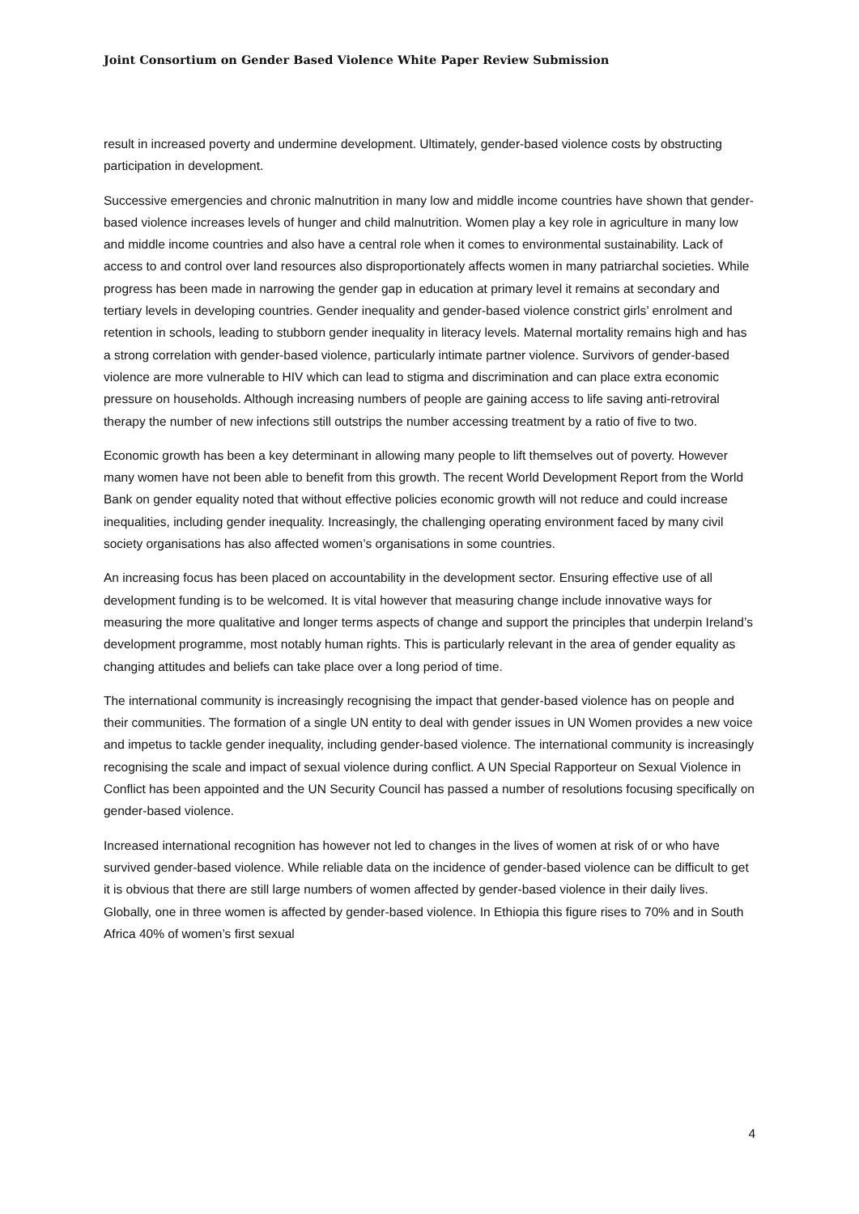Joint Consortium on Gender Based Violence White Paper Review Submission
result in increased poverty and undermine development. Ultimately, gender-based violence costs by obstructing participation in development.
Successive emergencies and chronic malnutrition in many low and middle income countries have shown that gender-based violence increases levels of hunger and child malnutrition. Women play a key role in agriculture in many low and middle income countries and also have a central role when it comes to environmental sustainability. Lack of access to and control over land resources also disproportionately affects women in many patriarchal societies. While progress has been made in narrowing the gender gap in education at primary level it remains at secondary and tertiary levels in developing countries. Gender inequality and gender-based violence constrict girls’ enrolment and retention in schools, leading to stubborn gender inequality in literacy levels. Maternal mortality remains high and has a strong correlation with gender-based violence, particularly intimate partner violence. Survivors of gender-based violence are more vulnerable to HIV which can lead to stigma and discrimination and can place extra economic pressure on households. Although increasing numbers of people are gaining access to life saving anti-retroviral therapy the number of new infections still outstrips the number accessing treatment by a ratio of five to two.
Economic growth has been a key determinant in allowing many people to lift themselves out of poverty. However many women have not been able to benefit from this growth. The recent World Development Report from the World Bank on gender equality noted that without effective policies economic growth will not reduce and could increase inequalities, including gender inequality. Increasingly, the challenging operating environment faced by many civil society organisations has also affected women’s organisations in some countries.
An increasing focus has been placed on accountability in the development sector. Ensuring effective use of all development funding is to be welcomed. It is vital however that measuring change include innovative ways for measuring the more qualitative and longer terms aspects of change and support the principles that underpin Ireland’s development programme, most notably human rights. This is particularly relevant in the area of gender equality as changing attitudes and beliefs can take place over a long period of time.
The international community is increasingly recognising the impact that gender-based violence has on people and their communities. The formation of a single UN entity to deal with gender issues in UN Women provides a new voice and impetus to tackle gender inequality, including gender-based violence. The international community is increasingly recognising the scale and impact of sexual violence during conflict. A UN Special Rapporteur on Sexual Violence in Conflict has been appointed and the UN Security Council has passed a number of resolutions focusing specifically on gender-based violence.
Increased international recognition has however not led to changes in the lives of women at risk of or who have survived gender-based violence. While reliable data on the incidence of gender-based violence can be difficult to get it is obvious that there are still large numbers of women affected by gender-based violence in their daily lives. Globally, one in three women is affected by gender-based violence. In Ethiopia this figure rises to 70% and in South Africa 40% of women’s first sexual
4